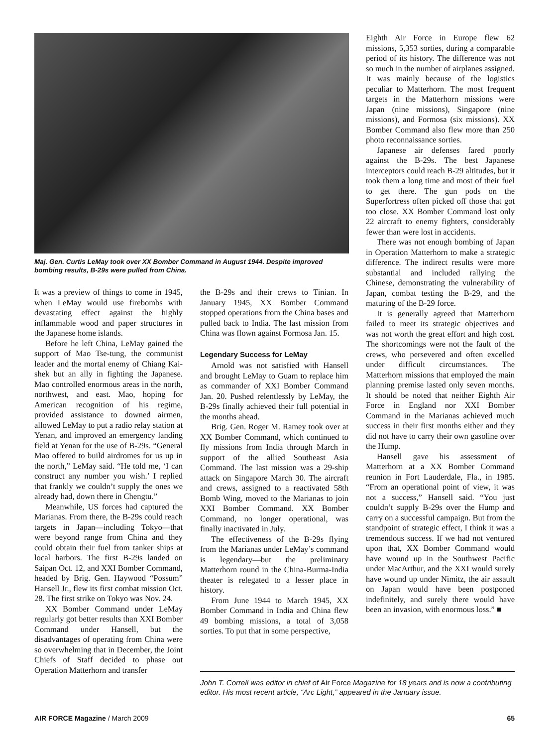Maj. Gen. Curtis LeMay took over XX Bomber Command in August 1944. Despite improved bombing results, B-29s were pulled from China.
It was a preview of things to come in 1945, when LeMay would use firebombs with devastating effect against the highly inflammable wood and paper structures in the Japanese home islands.
Before he left China, LeMay gained the support of Mao Tse-tung, the communist leader and the mortal enemy of Chiang Kai-shek but an ally in fighting the Japanese. Mao controlled enormous areas in the north, northwest, and east. Mao, hoping for American recognition of his regime, provided assistance to downed airmen, allowed LeMay to put a radio relay station at Yenan, and improved an emergency landing field at Yenan for the use of B-29s. “General Mao offered to build airdromes for us up in the north,” LeMay said. “He told me, ‘I can construct any number you wish.’ I replied that frankly we couldn’t supply the ones we already had, down there in Chengtu.”
Meanwhile, US forces had captured the Marianas. From there, the B-29s could reach targets in Japan—including Tokyo—that were beyond range from China and they could obtain their fuel from tanker ships at local harbors. The first B-29s landed on Saipan Oct. 12, and XXI Bomber Command, headed by Brig. Gen. Haywood “Possum” Hansell Jr., flew its first combat mission Oct. 28. The first strike on Tokyo was Nov. 24.
XX Bomber Command under LeMay regularly got better results than XXI Bomber Command under Hansell, but the disadvantages of operating from China were so overwhelming that in December, the Joint Chiefs of Staff decided to phase out Operation Matterhorn and transfer
the B-29s and their crews to Tinian. In January 1945, XX Bomber Command stopped operations from the China bases and pulled back to India. The last mission from China was flown against Formosa Jan. 15.
Legendary Success for LeMay
Arnold was not satisfied with Hansell and brought LeMay to Guam to replace him as commander of XXI Bomber Command Jan. 20. Pushed relentlessly by LeMay, the B-29s finally achieved their full potential in the months ahead.
Brig. Gen. Roger M. Ramey took over at XX Bomber Command, which continued to fly missions from India through March in support of the allied Southeast Asia Command. The last mission was a 29-ship attack on Singapore March 30. The aircraft and crews, assigned to a reactivated 58th Bomb Wing, moved to the Marianas to join XXI Bomber Command. XX Bomber Command, no longer operational, was finally inactivated in July.
The effectiveness of the B-29s flying from the Marianas under LeMay’s command is legendary—but the preliminary Matterhorn round in the China-Burma-India theater is relegated to a lesser place in history.
From June 1944 to March 1945, XX Bomber Command in India and China flew 49 bombing missions, a total of 3,058 sorties. To put that in some perspective,
Eighth Air Force in Europe flew 62 missions, 5,353 sorties, during a comparable period of its history. The difference was not so much in the number of airplanes assigned. It was mainly because of the logistics peculiar to Matterhorn. The most frequent targets in the Matterhorn missions were Japan (nine missions), Singapore (nine missions), and Formosa (six missions). XX Bomber Command also flew more than 250 photo reconnaissance sorties.
Japanese air defenses fared poorly against the B-29s. The best Japanese interceptors could reach B-29 altitudes, but it took them a long time and most of their fuel to get there. The gun pods on the Superfortress often picked off those that got too close. XX Bomber Command lost only 22 aircraft to enemy fighters, considerably fewer than were lost in accidents.
There was not enough bombing of Japan in Operation Matterhorn to make a strategic difference. The indirect results were more substantial and included rallying the Chinese, demonstrating the vulnerability of Japan, combat testing the B-29, and the maturing of the B-29 force.
It is generally agreed that Matterhorn failed to meet its strategic objectives and was not worth the great effort and high cost. The shortcomings were not the fault of the crews, who persevered and often excelled under difficult circumstances. The Matterhorn missions that employed the main planning premise lasted only seven months. It should be noted that neither Eighth Air Force in England nor XXI Bomber Command in the Marianas achieved much success in their first months either and they did not have to carry their own gasoline over the Hump.
Hansell gave his assessment of Matterhorn at a XX Bomber Command reunion in Fort Lauderdale, Fla., in 1985. “From an operational point of view, it was not a success,” Hansell said. “You just couldn’t supply B-29s over the Hump and carry on a successful campaign. But from the standpoint of strategic effect, I think it was a tremendous success. If we had not ventured upon that, XX Bomber Command would have wound up in the Southwest Pacific under MacArthur, and the XXI would surely have wound up under Nimitz, the air assault on Japan would have been postponed indefinitely, and surely there would have been an invasion, with enormous loss.” ■
John T. Correll was editor in chief of Air Force Magazine for 18 years and is now a contributing editor. His most recent article, “Arc Light,” appeared in the January issue.
AIR FORCE Magazine / March 2009 65